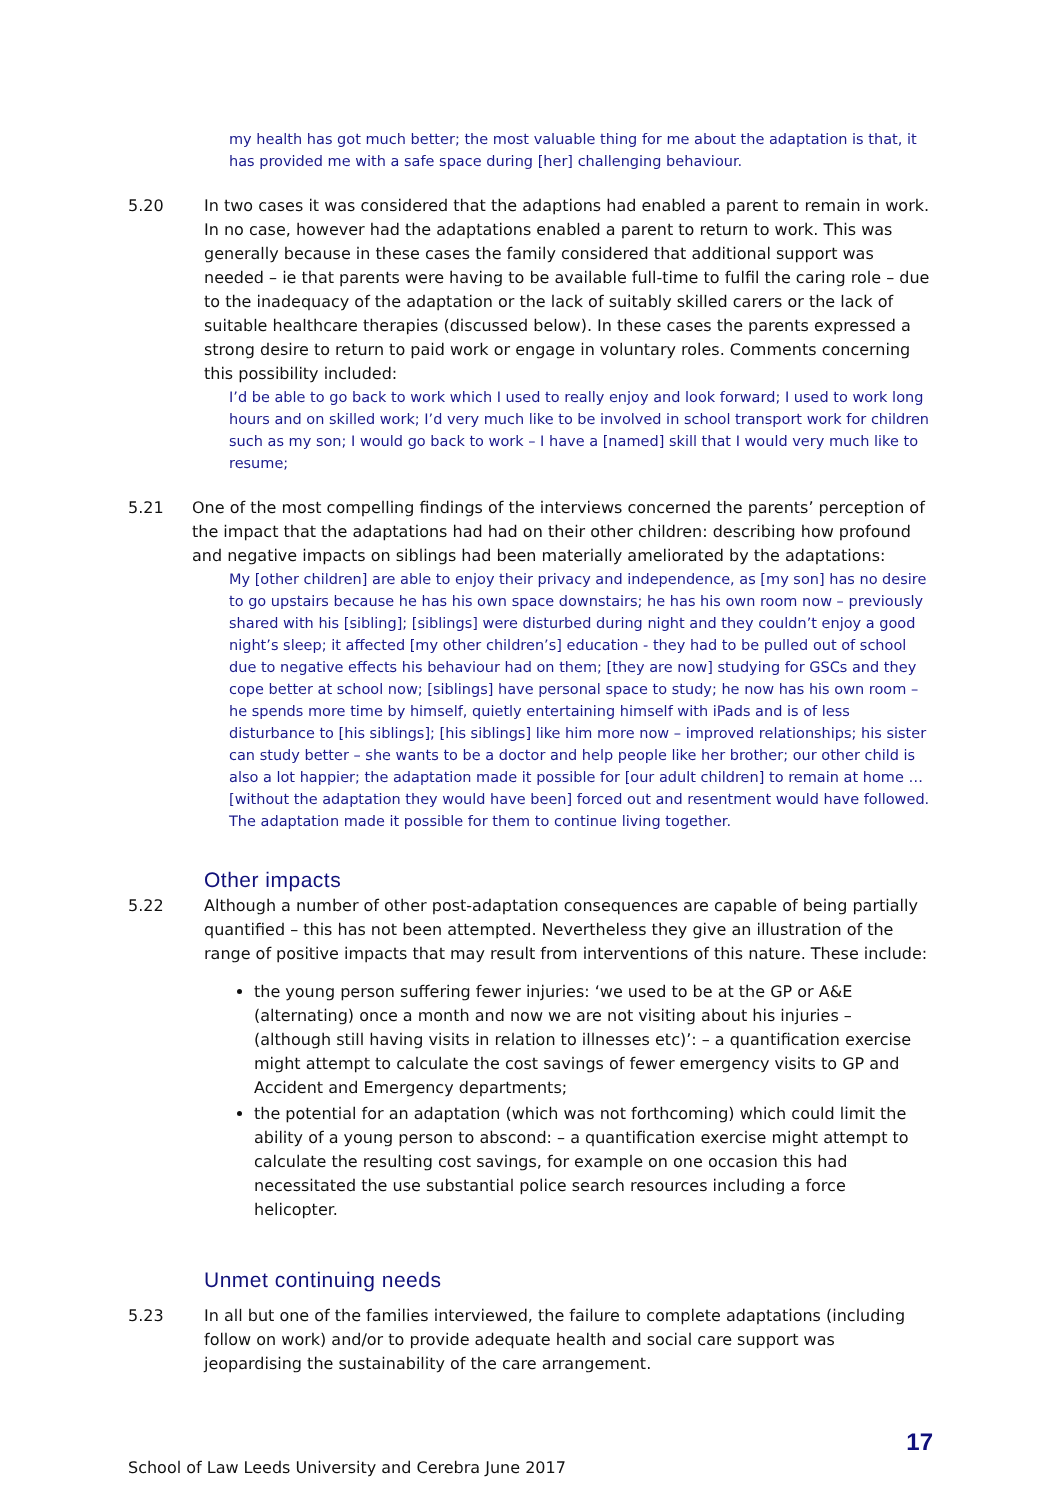my health has got much better; the most valuable thing for me about the adaptation is that, it has provided me with a safe space during [her] challenging behaviour.
5.20 In two cases it was considered that the adaptions had enabled a parent to remain in work. In no case, however had the adaptations enabled a parent to return to work. This was generally because in these cases the family considered that additional support was needed – ie that parents were having to be available full-time to fulfil the caring role – due to the inadequacy of the adaptation or the lack of suitably skilled carers or the lack of suitable healthcare therapies (discussed below). In these cases the parents expressed a strong desire to return to paid work or engage in voluntary roles. Comments concerning this possibility included:
I’d be able to go back to work which I used to really enjoy and look forward; I used to work long hours and on skilled work; I’d very much like to be involved in school transport work for children such as my son; I would go back to work – I have a [named] skill that I would very much like to resume;
5.21 One of the most compelling findings of the interviews concerned the parents’ perception of the impact that the adaptations had had on their other children: describing how profound and negative impacts on siblings had been materially ameliorated by the adaptations:
My [other children] are able to enjoy their privacy and independence, as [my son] has no desire to go upstairs because he has his own space downstairs; he has his own room now – previously shared with his [sibling]; [siblings] were disturbed during night and they couldn’t enjoy a good night’s sleep; it affected [my other children’s] education - they had to be pulled out of school due to negative effects his behaviour had on them; [they are now] studying for GSCs and they cope better at school now; [siblings] have personal space to study; he now has his own room – he spends more time by himself, quietly entertaining himself with iPads and is of less disturbance to [his siblings]; [his siblings] like him more now – improved relationships; his sister can study better – she wants to be a doctor and help people like her brother; our other child is also a lot happier; the adaptation made it possible for [our adult children] to remain at home … [without the adaptation they would have been] forced out and resentment would have followed. The adaptation made it possible for them to continue living together.
Other impacts
5.22 Although a number of other post-adaptation consequences are capable of being partially quantified – this has not been attempted. Nevertheless they give an illustration of the range of positive impacts that may result from interventions of this nature. These include:
the young person suffering fewer injuries: ‘we used to be at the GP or A&E (alternating) once a month and now we are not visiting about his injuries – (although still having visits in relation to illnesses etc)’: – a quantification exercise might attempt to calculate the cost savings of fewer emergency visits to GP and Accident and Emergency departments;
the potential for an adaptation (which was not forthcoming) which could limit the ability of a young person to abscond: – a quantification exercise might attempt to calculate the resulting cost savings, for example on one occasion this had necessitated the use substantial police search resources including a force helicopter.
Unmet continuing needs
5.23 In all but one of the families interviewed, the failure to complete adaptations (including follow on work) and/or to provide adequate health and social care support was jeopardising the sustainability of the care arrangement.
17
School of Law Leeds University and Cerebra June 2017